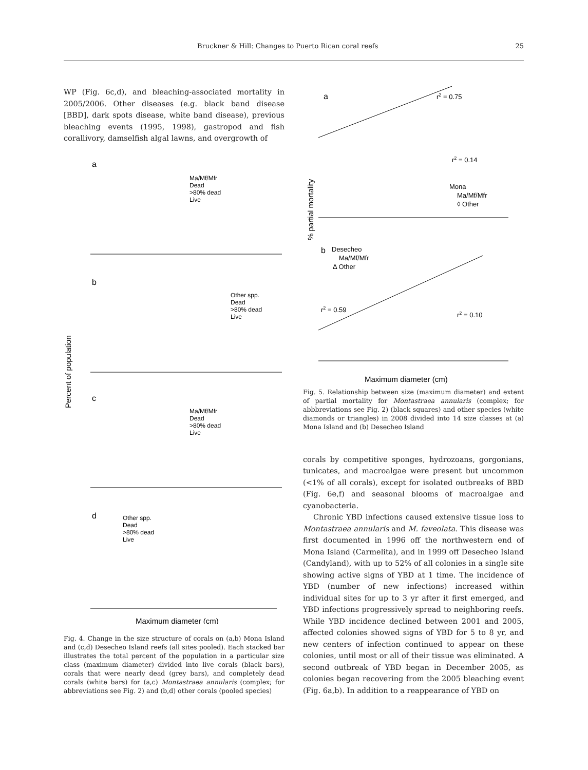Bruckner & Hill: Changes to Puerto Rican coral reefs 25
WP (Fig. 6c,d), and bleaching-associated mortality in 2005/2006. Other diseases (e.g. black band disease [BBD], dark spots disease, white band disease), previous bleaching events (1995, 1998), gastropod and fish corallivory, damselfish algal lawns, and overgrowth of
Percent of population
a
b
c
d
Ma/Mf/Mfr
Dead
>80% dead
Live
Other spp.
Dead
>80% dead
Live
Ma/Mf/Mfr
Dead
>80% dead
Live
Other spp.
Dead
>80% dead
Live
Maximum diameter (cm)
Fig. 4. Change in the size structure of corals on (a,b) Mona Island and (c,d) Desecheo Island reefs (all sites pooled). Each stacked bar illustrates the total percent of the population in a particular size class (maximum diameter) divided into live corals (black bars), corals that were nearly dead (grey bars), and completely dead corals (white bars) for (a,c) Montastraea annularis (complex; for abbreviations see Fig. 2) and (b,d) other corals (pooled species)
% partial mortality
a
r2 = 0.75
r2 = 0.14
Mona
Ma/Mf/Mfr
◊ Other
b
Desecheo
Ma/Mf/Mfr
Δ Other
r2 = 0.59
r2 = 0.10
Maximum diameter (cm)
Fig. 5. Relationship between size (maximum diameter) and extent of partial mortality for Montastraea annularis (complex; for abbbreviations see Fig. 2) (black squares) and other species (white diamonds or triangles) in 2008 divided into 14 size classes at (a) Mona Island and (b) Desecheo Island
corals by competitive sponges, hydrozoans, gorgonians, tunicates, and macroalgae were present but uncommon (<1% of all corals), except for isolated outbreaks of BBD (Fig. 6e,f) and seasonal blooms of macroalgae and cyanobacteria.
Chronic YBD infections caused extensive tissue loss to Montastraea annularis and M. faveolata. This disease was first documented in 1996 off the northwestern end of Mona Island (Carmelita), and in 1999 off Desecheo Island (Candyland), with up to 52% of all colonies in a single site showing active signs of YBD at 1 time. The incidence of YBD (number of new infections) increased within individual sites for up to 3 yr after it first emerged, and YBD infections progressively spread to neighboring reefs. While YBD incidence declined between 2001 and 2005, affected colonies showed signs of YBD for 5 to 8 yr, and new centers of infection continued to appear on these colonies, until most or all of their tissue was eliminated. A second outbreak of YBD began in December 2005, as colonies began recovering from the 2005 bleaching event (Fig. 6a,b). In addition to a reappearance of YBD on